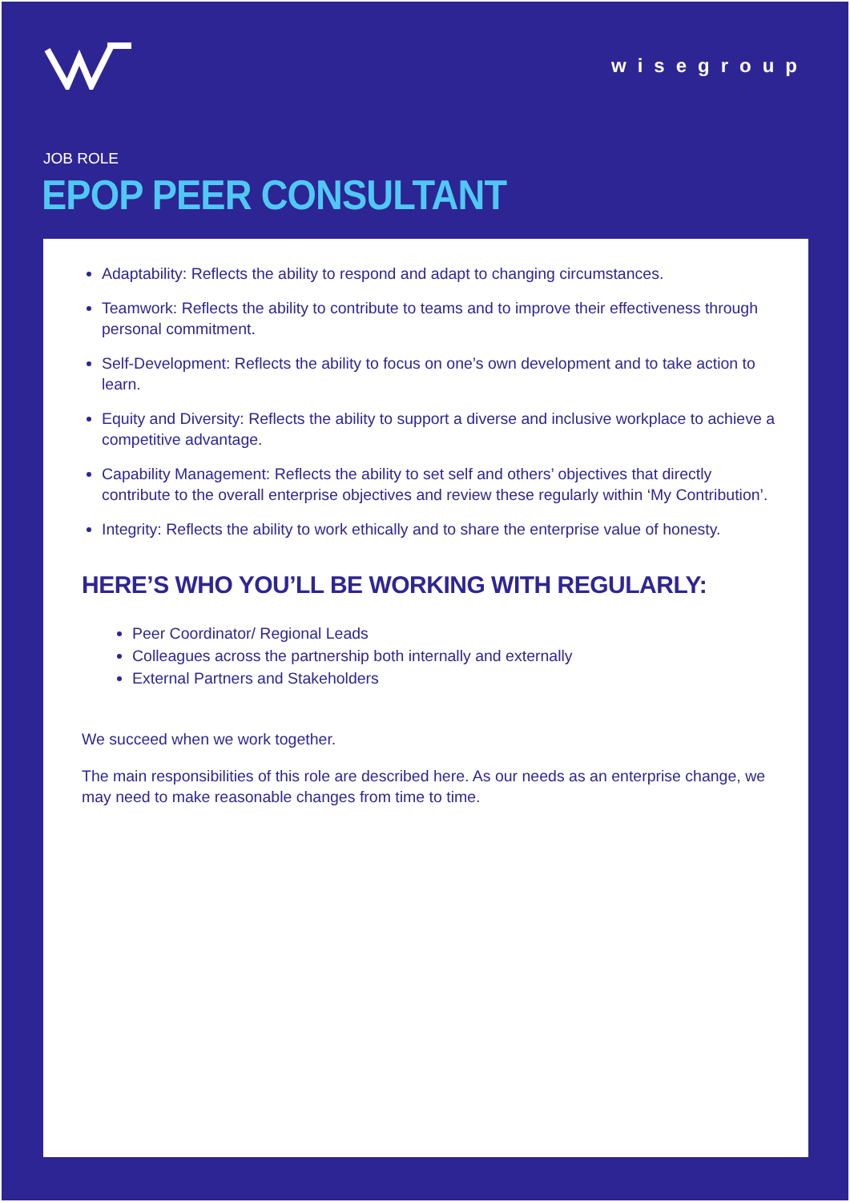wisegroup
JOB ROLE
EPOP PEER CONSULTANT
Adaptability: Reflects the ability to respond and adapt to changing circumstances.
Teamwork: Reflects the ability to contribute to teams and to improve their effectiveness through personal commitment.
Self-Development: Reflects the ability to focus on one’s own development and to take action to learn.
Equity and Diversity: Reflects the ability to support a diverse and inclusive workplace to achieve a competitive advantage.
Capability Management: Reflects the ability to set self and others’ objectives that directly contribute to the overall enterprise objectives and review these regularly within ‘My Contribution’.
Integrity: Reflects the ability to work ethically and to share the enterprise value of honesty.
HERE’S WHO YOU’LL BE WORKING WITH REGULARLY:
Peer Coordinator/ Regional Leads
Colleagues across the partnership both internally and externally
External Partners and Stakeholders
We succeed when we work together.
The main responsibilities of this role are described here. As our needs as an enterprise change, we may need to make reasonable changes from time to time.